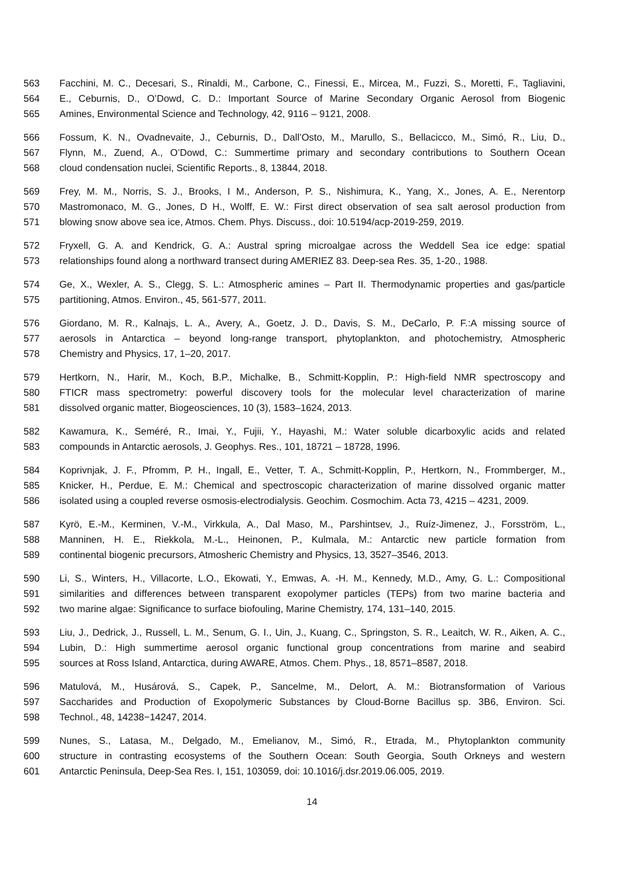563 Facchini, M. C., Decesari, S., Rinaldi, M., Carbone, C., Finessi, E., Mircea, M., Fuzzi, S., Moretti, F., Tagliavini,
564 E., Ceburnis, D., O’Dowd, C. D.: Important Source of Marine Secondary Organic Aerosol from Biogenic
565 Amines, Environmental Science and Technology, 42, 9116 – 9121, 2008.
566 Fossum, K. N., Ovadnevaite, J., Ceburnis, D., Dall’Osto, M., Marullo, S., Bellacicco, M., Simó, R., Liu, D.,
567 Flynn, M., Zuend, A., O’Dowd, C.: Summertime primary and secondary contributions to Southern Ocean
568 cloud condensation nuclei, Scientific Reports., 8, 13844, 2018.
569 Frey, M. M., Norris, S. J., Brooks, I M., Anderson, P. S., Nishimura, K., Yang, X., Jones, A. E., Nerentorp
570 Mastromonaco, M. G., Jones, D H., Wolff, E. W.: First direct observation of sea salt aerosol production from
571 blowing snow above sea ice, Atmos. Chem. Phys. Discuss., doi: 10.5194/acp-2019-259, 2019.
572 Fryxell, G. A. and Kendrick, G. A.: Austral spring microalgae across the Weddell Sea ice edge: spatial
573 relationships found along a northward transect during AMERIEZ 83. Deep-sea Res. 35, 1-20., 1988.
574 Ge, X., Wexler, A. S., Clegg, S. L.: Atmospheric amines – Part II. Thermodynamic properties and gas/particle
575 partitioning, Atmos. Environ., 45, 561-577, 2011.
576 Giordano, M. R., Kalnajs, L. A., Avery, A., Goetz, J. D., Davis, S. M., DeCarlo, P. F.:A missing source of
577 aerosols in Antarctica – beyond long-range transport, phytoplankton, and photochemistry, Atmospheric
578 Chemistry and Physics, 17, 1–20, 2017.
579 Hertkorn, N., Harir, M., Koch, B.P., Michalke, B., Schmitt-Kopplin, P.: High-field NMR spectroscopy and
580 FTICR mass spectrometry: powerful discovery tools for the molecular level characterization of marine
581 dissolved organic matter, Biogeosciences, 10 (3), 1583–1624, 2013.
582 Kawamura, K., Seméré, R., Imai, Y., Fujii, Y., Hayashi, M.: Water soluble dicarboxylic acids and related
583 compounds in Antarctic aerosols, J. Geophys. Res., 101, 18721 – 18728, 1996.
584 Koprivnjak, J. F., Pfromm, P. H., Ingall, E., Vetter, T. A., Schmitt-Kopplin, P., Hertkorn, N., Frommberger, M.,
585 Knicker, H., Perdue, E. M.: Chemical and spectroscopic characterization of marine dissolved organic matter
586 isolated using a coupled reverse osmosis-electrodialysis. Geochim. Cosmochim. Acta 73, 4215 – 4231, 2009.
587 Kyrö, E.-M., Kerminen, V.-M., Virkkula, A., Dal Maso, M., Parshintsev, J., Ruíz-Jimenez, J., Forsström, L.,
588 Manninen, H. E., Riekkola, M.-L., Heinonen, P., Kulmala, M.: Antarctic new particle formation from
589 continental biogenic precursors, Atmosheric Chemistry and Physics, 13, 3527–3546, 2013.
590 Li, S., Winters, H., Villacorte, L.O., Ekowati, Y., Emwas, A. -H. M., Kennedy, M.D., Amy, G. L.: Compositional
591 similarities and differences between transparent exopolymer particles (TEPs) from two marine bacteria and
592 two marine algae: Significance to surface biofouling, Marine Chemistry, 174, 131–140, 2015.
593 Liu, J., Dedrick, J., Russell, L. M., Senum, G. I., Uin, J., Kuang, C., Springston, S. R., Leaitch, W. R., Aiken, A. C.,
594 Lubin, D.: High summertime aerosol organic functional group concentrations from marine and seabird
595 sources at Ross Island, Antarctica, during AWARE, Atmos. Chem. Phys., 18, 8571–8587, 2018.
596 Matulová, M., Husárová, S., Capek, P., Sancelme, M., Delort, A. M.: Biotransformation of Various
597 Saccharides and Production of Exopolymeric Substances by Cloud-Borne Bacillus sp. 3B6, Environ. Sci.
598 Technol., 48, 14238−14247, 2014.
599 Nunes, S., Latasa, M., Delgado, M., Emelianov, M., Simó, R., Etrada, M., Phytoplankton community
600 structure in contrasting ecosystems of the Southern Ocean: South Georgia, South Orkneys and western
601 Antarctic Peninsula, Deep-Sea Res. I, 151, 103059, doi: 10.1016/j.dsr.2019.06.005, 2019.
14